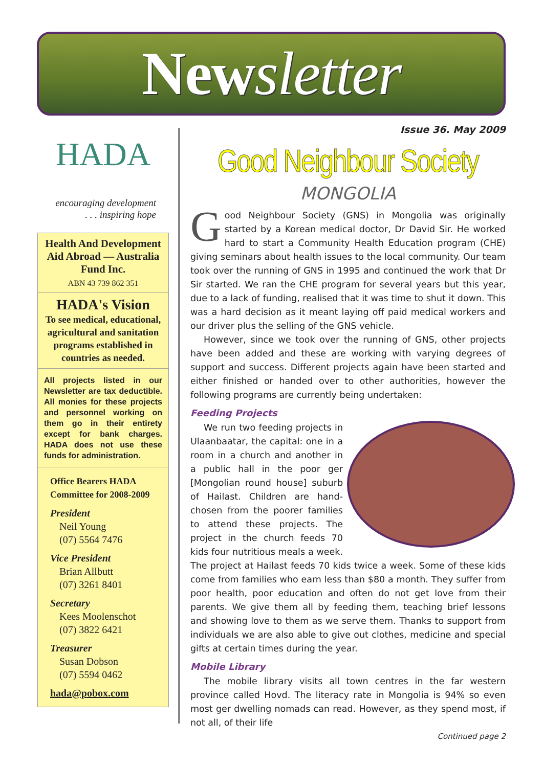Newsletter
HADA
encouraging development
. . . inspiring hope
Health And Development Aid Abroad — Australia Fund Inc.
ABN 43 739 862 351
HADA's Vision
To see medical, educational, agricultural and sanitation programs established in countries as needed.
All projects listed in our Newsletter are tax deductible. All monies for these projects and personnel working on them go in their entirety except for bank charges. HADA does not use these funds for administration.
Office Bearers HADA Committee for 2008-2009
President
Neil Young
(07) 5564 7476
Vice President
Brian Allbutt
(07) 3261 8401
Secretary
Kees Moolenschot
(07) 3822 6421
Treasurer
Susan Dobson
(07) 5594 0462
hada@pobox.com
Issue 36. May 2009
Good Neighbour Society
MONGOLIA
Good Neighbour Society (GNS) in Mongolia was originally started by a Korean medical doctor, Dr David Sir. He worked hard to start a Community Health Education program (CHE) giving seminars about health issues to the local community. Our team took over the running of GNS in 1995 and continued the work that Dr Sir started. We ran the CHE program for several years but this year, due to a lack of funding, realised that it was time to shut it down. This was a hard decision as it meant laying off paid medical workers and our driver plus the selling of the GNS vehicle.
However, since we took over the running of GNS, other projects have been added and these are working with varying degrees of support and success. Different projects again have been started and either finished or handed over to other authorities, however the following programs are currently being undertaken:
Feeding Projects
We run two feeding projects in Ulaanbaatar, the capital: one in a room in a church and another in a public hall in the poor ger [Mongolian round house] suburb of Hailast. Children are hand-chosen from the poorer families to attend these projects. The project in the church feeds 70 kids four nutritious meals a week. The project at Hailast feeds 70 kids twice a week. Some of these kids come from families who earn less than $80 a month. They suffer from poor health, poor education and often do not get love from their parents. We give them all by feeding them, teaching brief lessons and showing love to them as we serve them. Thanks to support from individuals we are also able to give out clothes, medicine and special gifts at certain times during the year.
Mobile Library
The mobile library visits all town centres in the far western province called Hovd. The literacy rate in Mongolia is 94% so even most ger dwelling nomads can read. However, as they spend most, if not all, of their life
Continued page 2